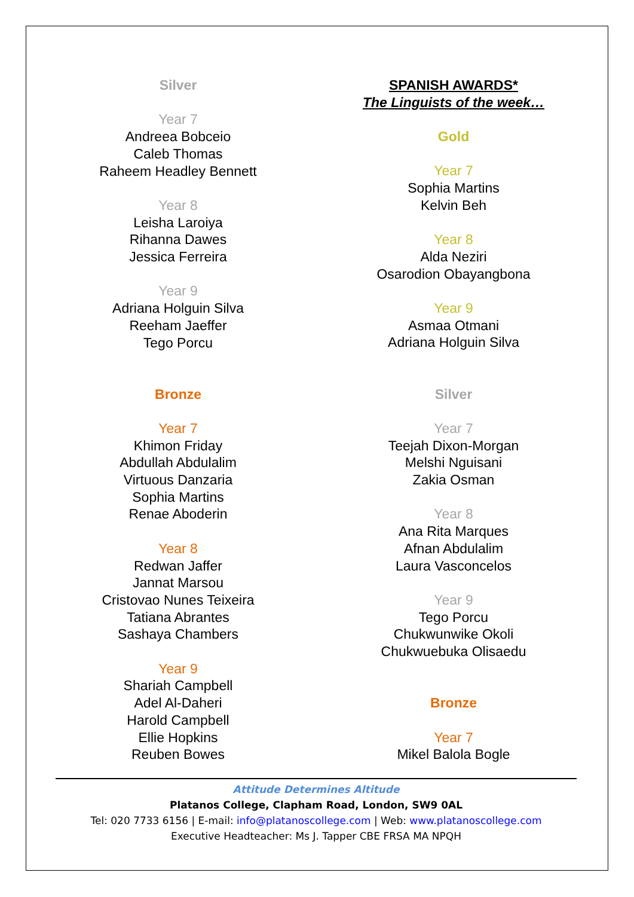Silver
Year 7
Andreea Bobceio
Caleb Thomas
Raheem Headley Bennett
Year 8
Leisha Laroiya
Rihanna Dawes
Jessica Ferreira
Year 9
Adriana Holguin Silva
Reeham Jaeffer
Tego Porcu
Bronze
Year 7
Khimon Friday
Abdullah Abdulalim
Virtuous Danzaria
Sophia Martins
Renae Aboderin
Year 8
Redwan Jaffer
Jannat Marsou
Cristovao Nunes Teixeira
Tatiana Abrantes
Sashaya Chambers
Year 9
Shariah Campbell
Adel Al-Daheri
Harold Campbell
Ellie Hopkins
Reuben Bowes
SPANISH AWARDS*
The Linguists of the week…
Gold
Year 7
Sophia Martins
Kelvin Beh
Year 8
Alda Neziri
Osarodion Obayangbona
Year 9
Asmaa Otmani
Adriana Holguin Silva
Silver
Year 7
Teejah Dixon-Morgan
Melshi Nguisani
Zakia Osman
Year 8
Ana Rita Marques
Afnan Abdulalim
Laura Vasconcelos
Year 9
Tego Porcu
Chukwunwike Okoli
Chukwuebuka Olisaedu
Bronze
Year 7
Mikel Balola Bogle
Attitude Determines Altitude
Platanos College, Clapham Road, London, SW9 0AL
Tel: 020 7733 6156 | E-mail: info@platanoscollege.com | Web: www.platanoscollege.com
Executive Headteacher: Ms J. Tapper CBE FRSA MA NPQH